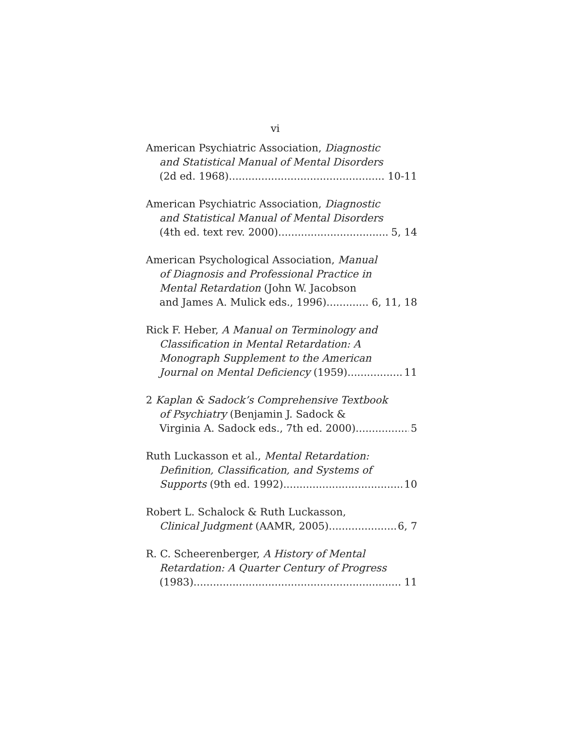vi
American Psychiatric Association, Diagnostic
and Statistical Manual of Mental Disorders
(2d ed. 1968) 10-11
American Psychiatric Association, Diagnostic
and Statistical Manual of Mental Disorders
(4th ed. text rev. 2000) 5, 14
American Psychological Association, Manual
of Diagnosis and Professional Practice in
Mental Retardation (John W. Jacobson
and James A. Mulick eds., 1996) 6, 11, 18
Rick F. Heber, A Manual on Terminology and
Classification in Mental Retardation: A
Monograph Supplement to the American
Journal on Mental Deficiency (1959) 11
2 Kaplan & Sadock’s Comprehensive Textbook
of Psychiatry (Benjamin J. Sadock &
Virginia A. Sadock eds., 7th ed. 2000) 5
Ruth Luckasson et al., Mental Retardation:
Definition, Classification, and Systems of
Supports (9th ed. 1992) 10
Robert L. Schalock & Ruth Luckasson,
Clinical Judgment (AAMR, 2005) 6, 7
R. C. Scheerenberger, A History of Mental
Retardation: A Quarter Century of Progress
(1983) 11